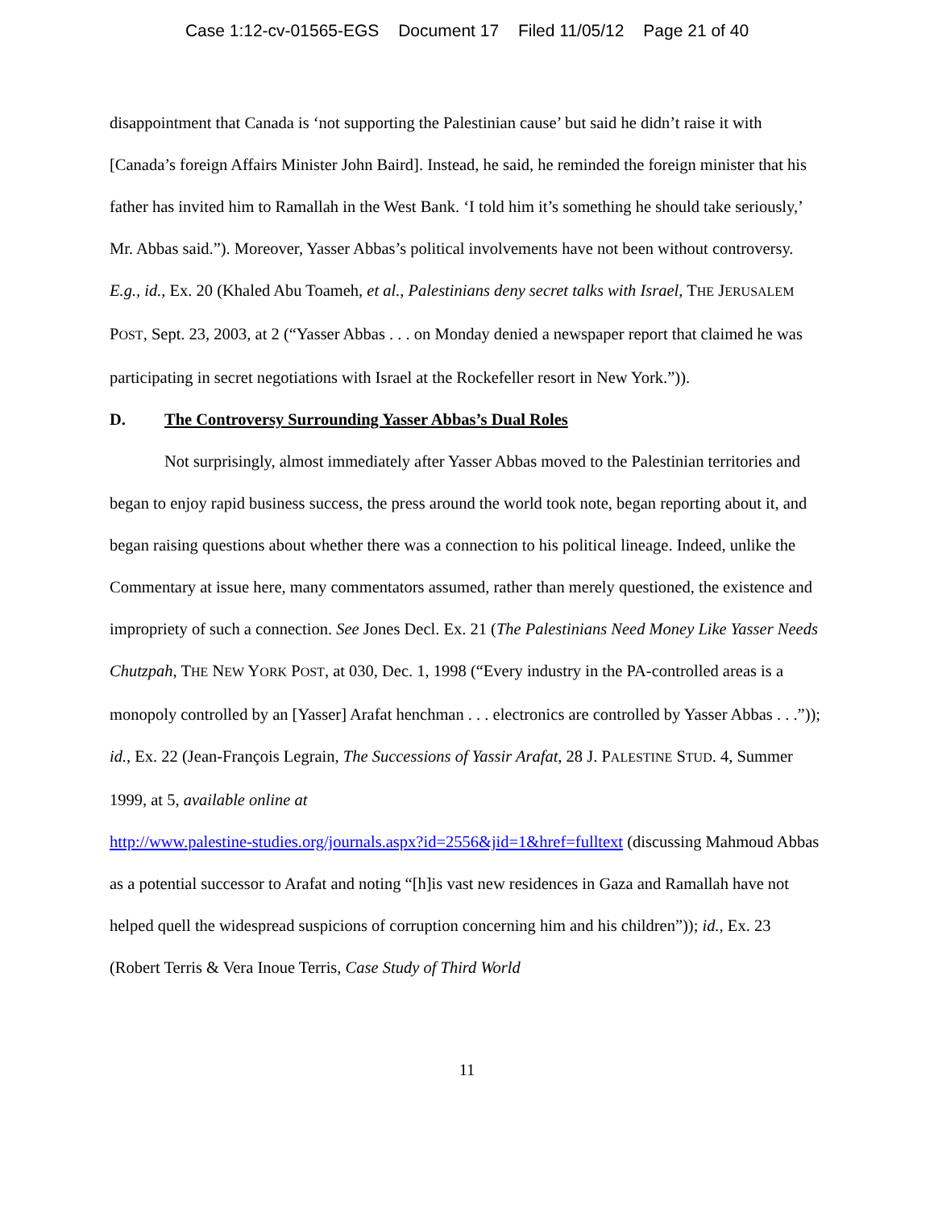Case 1:12-cv-01565-EGS Document 17 Filed 11/05/12 Page 21 of 40
disappointment that Canada is ‘not supporting the Palestinian cause’ but said he didn’t raise it with [Canada’s foreign Affairs Minister John Baird]. Instead, he said, he reminded the foreign minister that his father has invited him to Ramallah in the West Bank. ‘I told him it’s something he should take seriously,’ Mr. Abbas said.”). Moreover, Yasser Abbas’s political involvements have not been without controversy. E.g., id., Ex. 20 (Khaled Abu Toameh, et al., Palestinians deny secret talks with Israel, THE JERUSALEM POST, Sept. 23, 2003, at 2 (“Yasser Abbas . . . on Monday denied a newspaper report that claimed he was participating in secret negotiations with Israel at the Rockefeller resort in New York.”)).
D. The Controversy Surrounding Yasser Abbas’s Dual Roles
Not surprisingly, almost immediately after Yasser Abbas moved to the Palestinian territories and began to enjoy rapid business success, the press around the world took note, began reporting about it, and began raising questions about whether there was a connection to his political lineage. Indeed, unlike the Commentary at issue here, many commentators assumed, rather than merely questioned, the existence and impropriety of such a connection. See Jones Decl. Ex. 21 (The Palestinians Need Money Like Yasser Needs Chutzpah, THE NEW YORK POST, at 030, Dec. 1, 1998 (“Every industry in the PA-controlled areas is a monopoly controlled by an [Yasser] Arafat henchman . . . electronics are controlled by Yasser Abbas . . .”)); id., Ex. 22 (Jean-François Legrain, The Successions of Yassir Arafat, 28 J. PALESTINE STUD. 4, Summer 1999, at 5, available online at
http://www.palestine-studies.org/journals.aspx?id=2556&jid=1&href=fulltext (discussing Mahmoud Abbas as a potential successor to Arafat and noting “[h]is vast new residences in Gaza and Ramallah have not helped quell the widespread suspicions of corruption concerning him and his children”)); id., Ex. 23 (Robert Terris & Vera Inoue Terris, Case Study of Third World
11